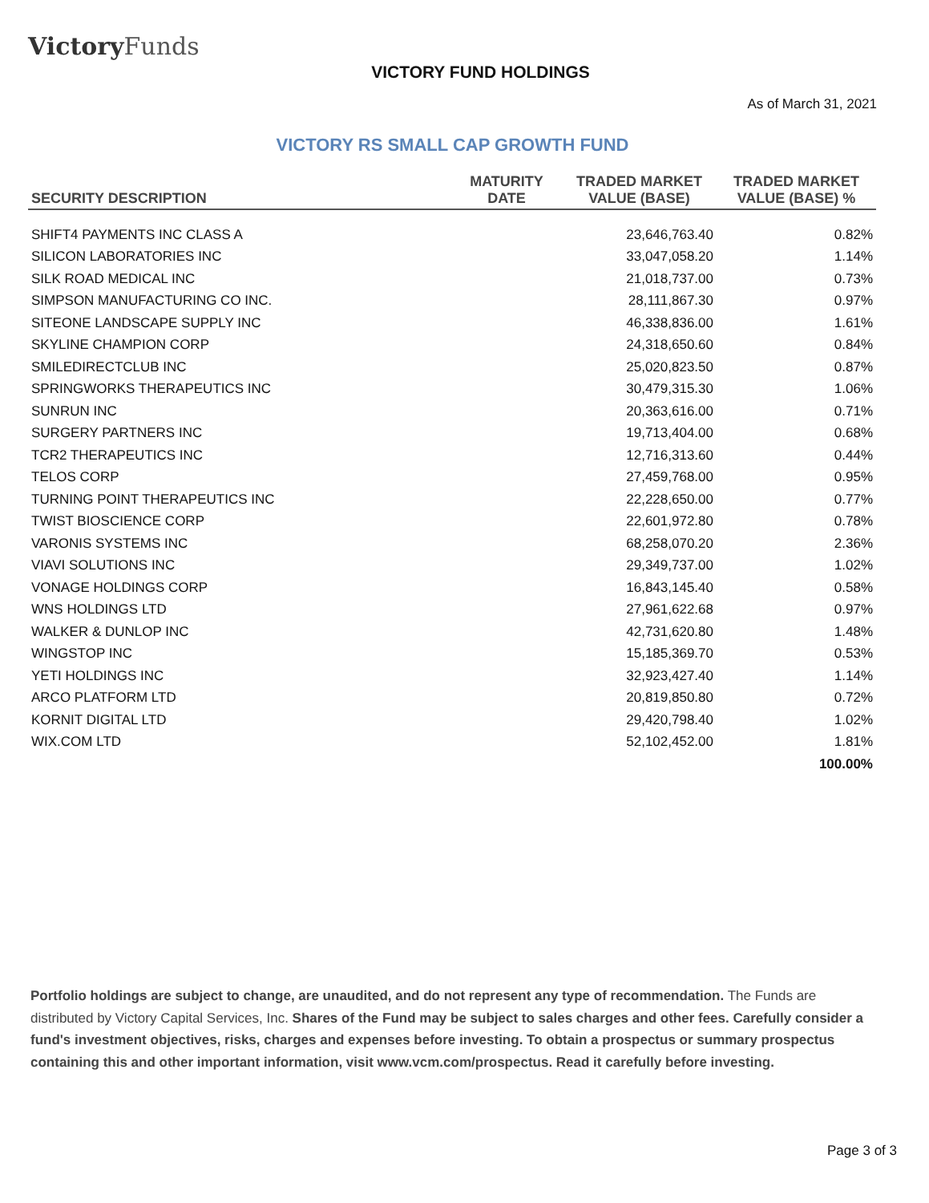Victory Funds
VICTORY FUND HOLDINGS
As of March 31, 2021
VICTORY RS SMALL CAP GROWTH FUND
| SECURITY DESCRIPTION | MATURITY DATE | TRADED MARKET VALUE (BASE) | TRADED MARKET VALUE (BASE) % |
| --- | --- | --- | --- |
| SHIFT4 PAYMENTS INC CLASS A | | 23,646,763.40 | 0.82% |
| SILICON LABORATORIES INC | | 33,047,058.20 | 1.14% |
| SILK ROAD MEDICAL INC | | 21,018,737.00 | 0.73% |
| SIMPSON MANUFACTURING CO INC. | | 28,111,867.30 | 0.97% |
| SITEONE LANDSCAPE SUPPLY INC | | 46,338,836.00 | 1.61% |
| SKYLINE CHAMPION CORP | | 24,318,650.60 | 0.84% |
| SMILEDIRECTCLUB INC | | 25,020,823.50 | 0.87% |
| SPRINGWORKS THERAPEUTICS INC | | 30,479,315.30 | 1.06% |
| SUNRUN INC | | 20,363,616.00 | 0.71% |
| SURGERY PARTNERS INC | | 19,713,404.00 | 0.68% |
| TCR2 THERAPEUTICS INC | | 12,716,313.60 | 0.44% |
| TELOS CORP | | 27,459,768.00 | 0.95% |
| TURNING POINT THERAPEUTICS INC | | 22,228,650.00 | 0.77% |
| TWIST BIOSCIENCE CORP | | 22,601,972.80 | 0.78% |
| VARONIS SYSTEMS INC | | 68,258,070.20 | 2.36% |
| VIAVI SOLUTIONS INC | | 29,349,737.00 | 1.02% |
| VONAGE HOLDINGS CORP | | 16,843,145.40 | 0.58% |
| WNS HOLDINGS LTD | | 27,961,622.68 | 0.97% |
| WALKER & DUNLOP INC | | 42,731,620.80 | 1.48% |
| WINGSTOP INC | | 15,185,369.70 | 0.53% |
| YETI HOLDINGS INC | | 32,923,427.40 | 1.14% |
| ARCO PLATFORM LTD | | 20,819,850.80 | 0.72% |
| KORNIT DIGITAL LTD | | 29,420,798.40 | 1.02% |
| WIX.COM LTD | | 52,102,452.00 | 1.81% |
| | | | 100.00% |
Portfolio holdings are subject to change, are unaudited, and do not represent any type of recommendation. The Funds are distributed by Victory Capital Services, Inc. Shares of the Fund may be subject to sales charges and other fees. Carefully consider a fund's investment objectives, risks, charges and expenses before investing. To obtain a prospectus or summary prospectus containing this and other important information, visit www.vcm.com/prospectus. Read it carefully before investing.
Page 3 of 3